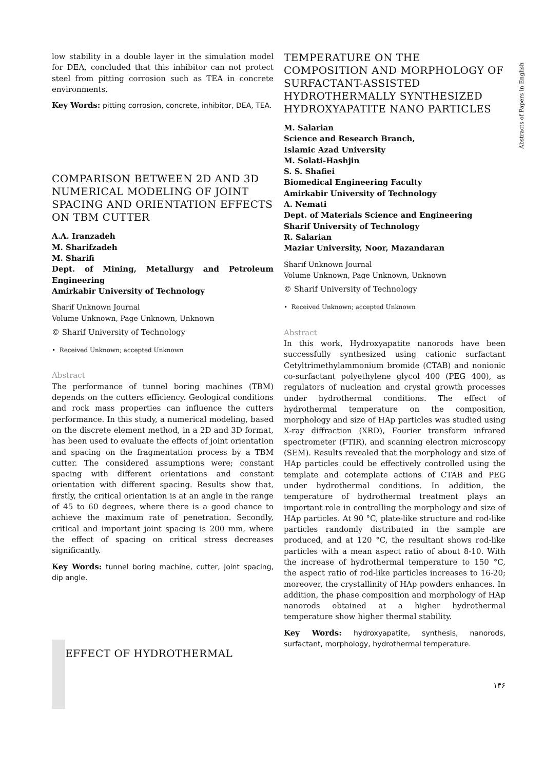Abstracts of Papers in English
low stability in a double layer in the simulation model for DEA, concluded that this inhibitor can not protect steel from pitting corrosion such as TEA in concrete environments.
Key Words: pitting corrosion, concrete, inhibitor, DEA, TEA.
COMPARISON BETWEEN 2D AND 3D NUMERICAL MODELING OF JOINT SPACING AND ORIENTATION EFFECTS ON TBM CUTTER
A.A. Iranzadeh
M. Sharifzadeh
M. Sharifi
Dept. of Mining, Metallurgy and Petroleum Engineering
Amirkabir University of Technology
Sharif Unknown Journal
Volume Unknown, Page Unknown, Unknown
© Sharif University of Technology
• Received Unknown; accepted Unknown
Abstract
The performance of tunnel boring machines (TBM) depends on the cutters efficiency. Geological conditions and rock mass properties can influence the cutters performance. In this study, a numerical modeling, based on the discrete element method, in a 2D and 3D format, has been used to evaluate the effects of joint orientation and spacing on the fragmentation process by a TBM cutter. The considered assumptions were; constant spacing with different orientations and constant orientation with different spacing. Results show that, firstly, the critical orientation is at an angle in the range of 45 to 60 degrees, where there is a good chance to achieve the maximum rate of penetration. Secondly, critical and important joint spacing is 200 mm, where the effect of spacing on critical stress decreases significantly.
Key Words: tunnel boring machine, cutter, joint spacing, dip angle.
EFFECT OF HYDROTHERMAL
TEMPERATURE ON THE COMPOSITION AND MORPHOLOGY OF SURFACTANT-ASSISTED HYDROTHERMALLY SYNTHESIZED HYDROXYAPATITE NANO PARTICLES
M. Salarian
Science and Research Branch,
Islamic Azad University
M. Solati-Hashjin
S. S. Shafiei
Biomedical Engineering Faculty
Amirkabir University of Technology
A. Nemati
Dept. of Materials Science and Engineering
Sharif University of Technology
R. Salarian
Maziar University, Noor, Mazandaran
Sharif Unknown Journal
Volume Unknown, Page Unknown, Unknown
© Sharif University of Technology
• Received Unknown; accepted Unknown
Abstract
In this work, Hydroxyapatite nanorods have been successfully synthesized using cationic surfactant Cetyltrimethylammonium bromide (CTAB) and nonionic co-surfactant polyethylene glycol 400 (PEG 400), as regulators of nucleation and crystal growth processes under hydrothermal conditions. The effect of hydrothermal temperature on the composition, morphology and size of HAp particles was studied using X-ray diffraction (XRD), Fourier transform infrared spectrometer (FTIR), and scanning electron microscopy (SEM). Results revealed that the morphology and size of HAp particles could be effectively controlled using the template and cotemplate actions of CTAB and PEG under hydrothermal conditions. In addition, the temperature of hydrothermal treatment plays an important role in controlling the morphology and size of HAp particles. At 90 °C, plate-like structure and rod-like particles randomly distributed in the sample are produced, and at 120 °C, the resultant shows rod-like particles with a mean aspect ratio of about 8-10. With the increase of hydrothermal temperature to 150 °C, the aspect ratio of rod-like particles increases to 16-20; moreover, the crystallinity of HAp powders enhances. In addition, the phase composition and morphology of HAp nanorods obtained at a higher hydrothermal temperature show higher thermal stability.
Key Words: hydroxyapatite, synthesis, nanorods, surfactant, morphology, hydrothermal temperature.
۱۴۶